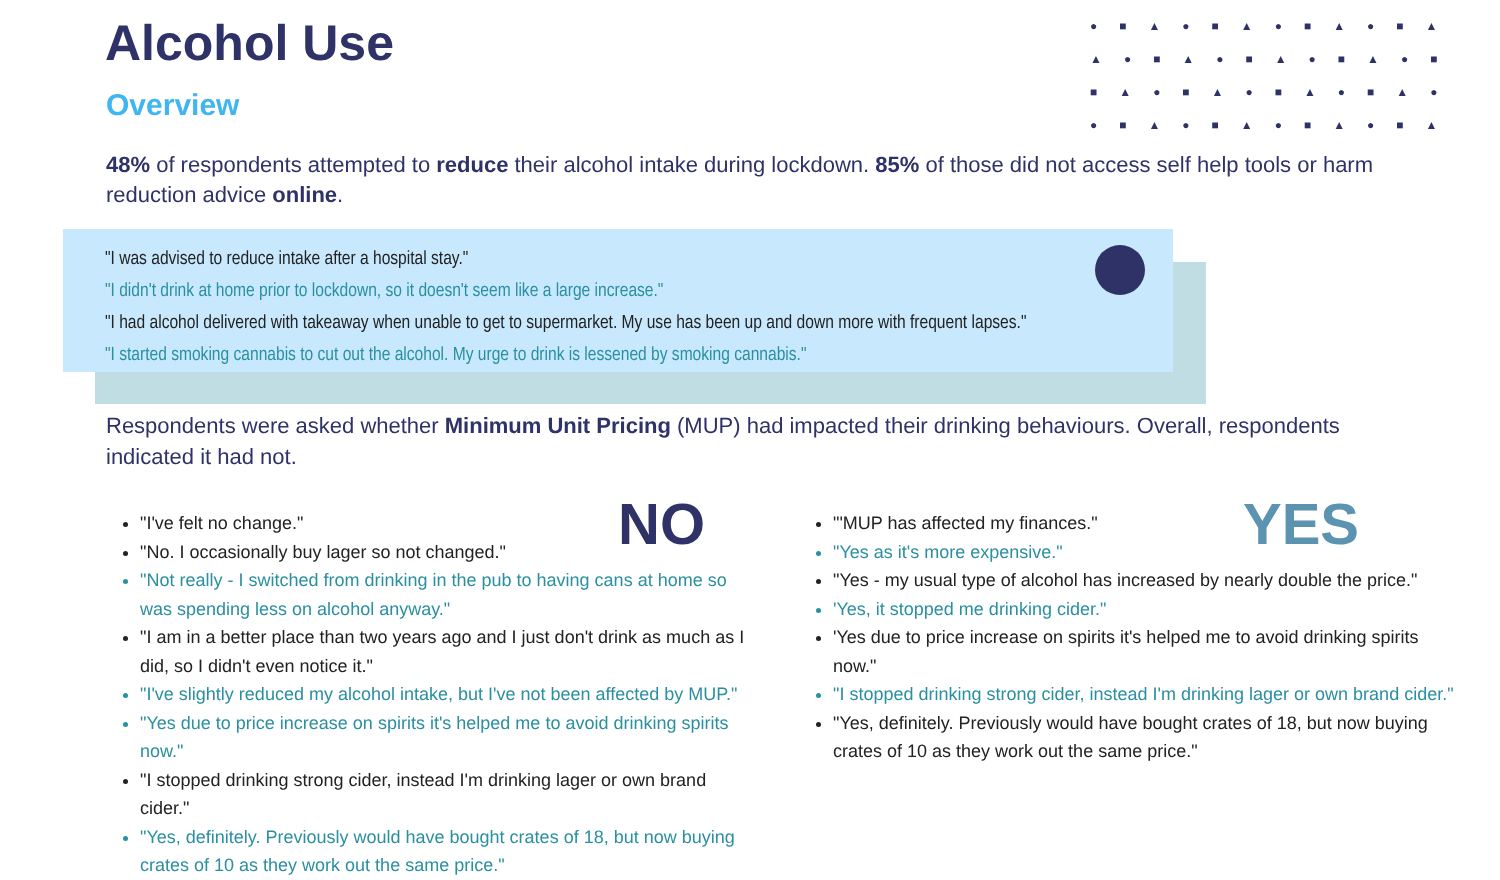Alcohol Use
Overview
●■▲●■▲●■▲●■▲ ▲●■▲●■▲●■▲●■ ■▲●■▲●■▲●■▲● ●■▲●■▲●■▲●■▲
48% of respondents attempted to reduce their alcohol intake during lockdown. 85% of those did not access self help tools or harm reduction advice online.
"I was advised to reduce intake after a hospital stay."
"I didn't drink at home prior to lockdown, so it doesn't seem like a large increase."
"I had alcohol delivered with takeaway when unable to get to supermarket. My use has been up and down more with frequent lapses."
"I started smoking cannabis to cut out the alcohol. My urge to drink is lessened by smoking cannabis."
Respondents were asked whether Minimum Unit Pricing (MUP) had impacted their drinking behaviours. Overall, respondents indicated it had not.
NO YES
"I've felt no change."
"No. I occasionally buy lager so not changed."
"Not really - I switched from drinking in the pub to having cans at home so was spending less on alcohol anyway."
"I am in a better place than two years ago and I just don't drink as much as I did, so I didn't even notice it."
"I've slightly reduced my alcohol intake, but I've not been affected by MUP."
"Yes due to price increase on spirits it's helped me to avoid drinking spirits now."
"I stopped drinking strong cider, instead I'm drinking lager or own brand cider."
"Yes, definitely. Previously would have bought crates of 18, but now buying crates of 10 as they work out the same price."
"'MUP has affected my finances."
"Yes as it's more expensive."
"Yes - my usual type of alcohol has increased by nearly double the price."
'Yes, it stopped me drinking cider."
'Yes due to price increase on spirits it's helped me to avoid drinking spirits now."
"I stopped drinking strong cider, instead I'm drinking lager or own brand cider."
"Yes, definitely. Previously would have bought crates of 18, but now buying crates of 10 as they work out the same price."